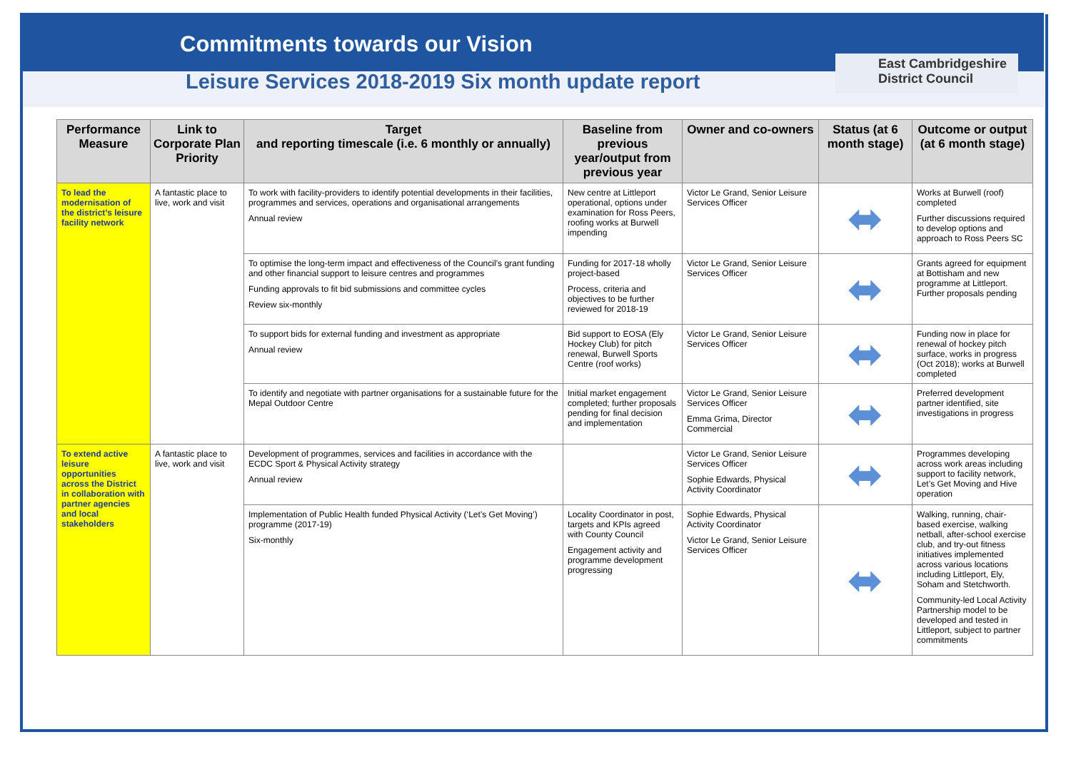Commitments towards our Vision
Leisure Services 2018-2019 Six month update report
East Cambridgeshire District Council
| Performance Measure | Link to Corporate Plan Priority | Target and reporting timescale (i.e. 6 monthly or annually) | Baseline from previous year/output from previous year | Owner and co-owners | Status (at 6 month stage) | Outcome or output (at 6 month stage) |
| --- | --- | --- | --- | --- | --- | --- |
| To lead the modernisation of the district’s leisure facility network | A fantastic place to live, work and visit | To work with facility-providers to identify potential developments in their facilities, programmes and services, operations and organisational arrangements Annual review | New centre at Littleport operational, options under examination for Ross Peers, roofing works at Burwell impending | Victor Le Grand, Senior Leisure Services Officer | ⬌ | Works at Burwell (roof) completed Further discussions required to develop options and approach to Ross Peers SC |
| | | To optimise the long-term impact and effectiveness of the Council’s grant funding and other financial support to leisure centres and programmes Funding approvals to fit bid submissions and committee cycles Review six-monthly | Funding for 2017-18 wholly project-based Process, criteria and objectives to be further reviewed for 2018-19 | Victor Le Grand, Senior Leisure Services Officer | ⬌ | Grants agreed for equipment at Bottisham and new programme at Littleport. Further proposals pending |
| | | To support bids for external funding and investment as appropriate Annual review | Bid support to EOSA (Ely Hockey Club) for pitch renewal, Burwell Sports Centre (roof works) | Victor Le Grand, Senior Leisure Services Officer | ⬌ | Funding now in place for renewal of hockey pitch surface, works in progress (Oct 2018); works at Burwell completed |
| | | To identify and negotiate with partner organisations for a sustainable future for the Mepal Outdoor Centre | Initial market engagement completed; further proposals pending for final decision and implementation | Victor Le Grand, Senior Leisure Services Officer Emma Grima, Director Commercial | ⬌ | Preferred development partner identified, site investigations in progress |
| To extend active leisure opportunities across the District in collaboration with partner agencies and local stakeholders | A fantastic place to live, work and visit | Development of programmes, services and facilities in accordance with the ECDC Sport & Physical Activity strategy Annual review | | Victor Le Grand, Senior Leisure Services Officer Sophie Edwards, Physical Activity Coordinator | ⬌ | Programmes developing across work areas including support to facility network, Let’s Get Moving and Hive operation |
| | | Implementation of Public Health funded Physical Activity (‘Let’s Get Moving’) programme (2017-19) Six-monthly | Locality Coordinator in post, targets and KPIs agreed with County Council Engagement activity and programme development progressing | Sophie Edwards, Physical Activity Coordinator Victor Le Grand, Senior Leisure Services Officer | ⬌ | Walking, running, chair-based exercise, walking netball, after-school exercise club, and try-out fitness initiatives implemented across various locations including Littleport, Ely, Soham and Stetchworth. Community-led Local Activity Partnership model to be developed and tested in Littleport, subject to partner commitments |